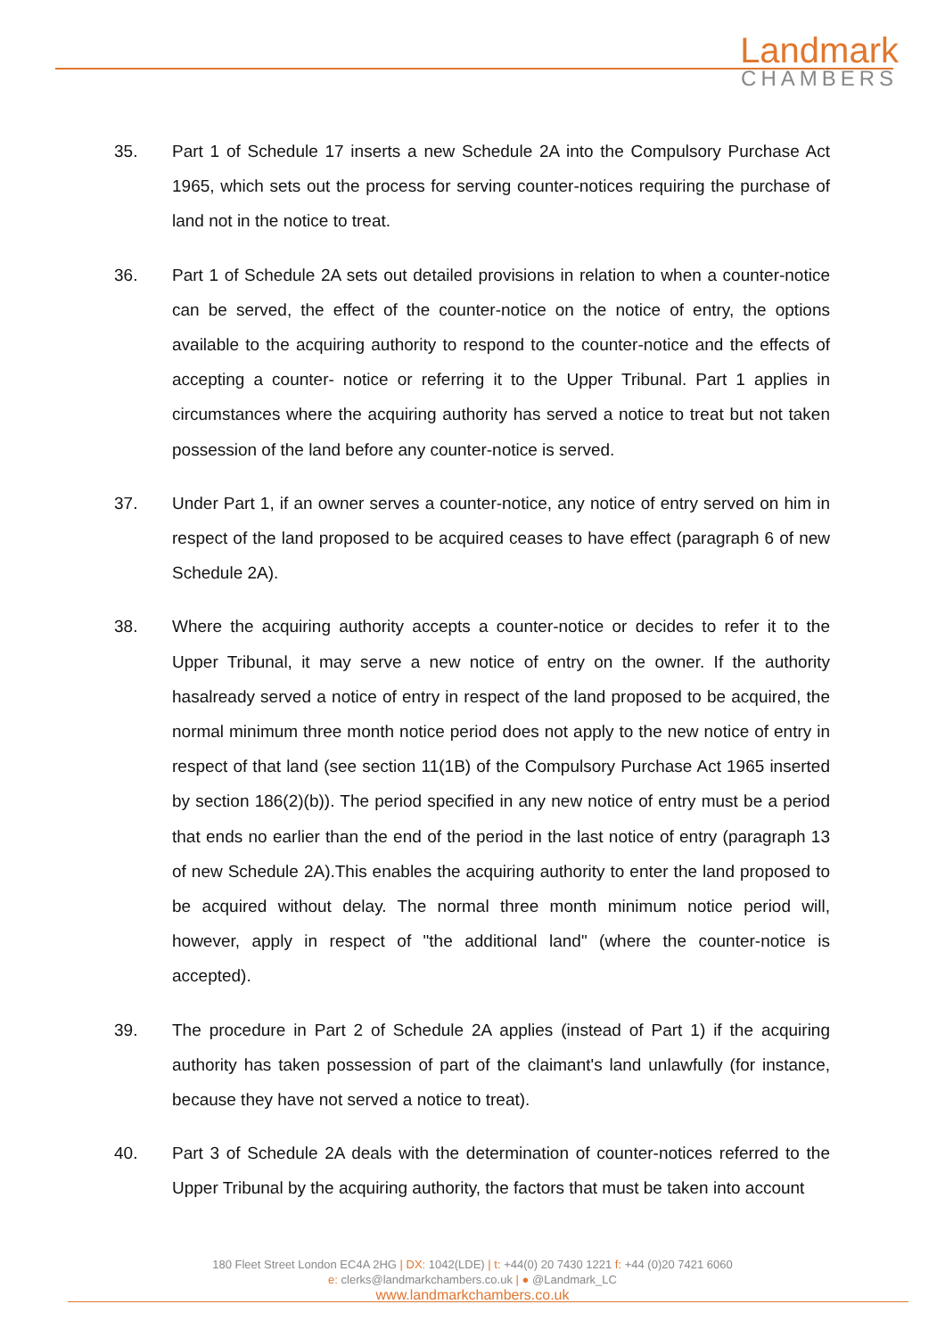Landmark
CHAMBERS
35. Part 1 of Schedule 17 inserts a new Schedule 2A into the Compulsory Purchase Act 1965, which sets out the process for serving counter-notices requiring the purchase of land not in the notice to treat.
36. Part 1 of Schedule 2A sets out detailed provisions in relation to when a counter-notice can be served, the effect of the counter-notice on the notice of entry, the options available to the acquiring authority to respond to the counter-notice and the effects of accepting a counter- notice or referring it to the Upper Tribunal. Part 1 applies in circumstances where the acquiring authority has served a notice to treat but not taken possession of the land before any counter-notice is served.
37. Under Part 1, if an owner serves a counter-notice, any notice of entry served on him in respect of the land proposed to be acquired ceases to have effect (paragraph 6 of new Schedule 2A).
38. Where the acquiring authority accepts a counter-notice or decides to refer it to the Upper Tribunal, it may serve a new notice of entry on the owner. If the authority hasalready served a notice of entry in respect of the land proposed to be acquired, the normal minimum three month notice period does not apply to the new notice of entry in respect of that land (see section 11(1B) of the Compulsory Purchase Act 1965 inserted by section 186(2)(b)). The period specified in any new notice of entry must be a period that ends no earlier than the end of the period in the last notice of entry (paragraph 13 of new Schedule 2A).This enables the acquiring authority to enter the land proposed to be acquired without delay. The normal three month minimum notice period will, however, apply in respect of "the additional land" (where the counter-notice is accepted).
39. The procedure in Part 2 of Schedule 2A applies (instead of Part 1) if the acquiring authority has taken possession of part of the claimant's land unlawfully (for instance, because they have not served a notice to treat).
40. Part 3 of Schedule 2A deals with the determination of counter-notices referred to the Upper Tribunal by the acquiring authority, the factors that must be taken into account
180 Fleet Street London EC4A 2HG | DX: 1042(LDE) | t: +44(0) 20 7430 1221 f: +44 (0)20 7421 6060
e: clerks@landmarkchambers.co.uk | ● @Landmark_LC
www.landmarkchambers.co.uk